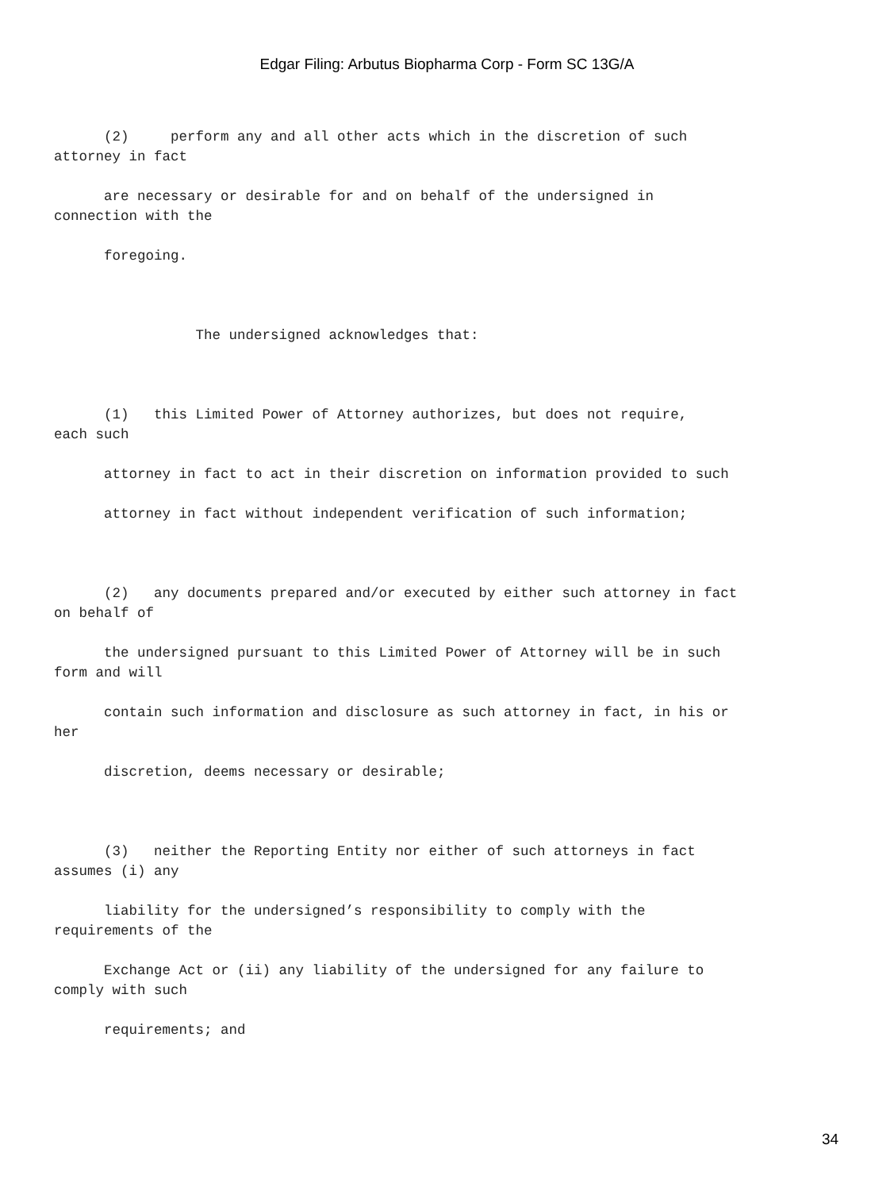Edgar Filing: Arbutus Biopharma Corp - Form SC 13G/A
(2) perform any and all other acts which in the discretion of such
attorney in fact
are necessary or desirable for and on behalf of the undersigned in
connection with the
foregoing.
The undersigned acknowledges that:
(1) this Limited Power of Attorney authorizes, but does not require,
each such
attorney in fact to act in their discretion on information provided to such
attorney in fact without independent verification of such information;
(2) any documents prepared and/or executed by either such attorney in fact
on behalf of
the undersigned pursuant to this Limited Power of Attorney will be in such
form and will
contain such information and disclosure as such attorney in fact, in his or
her
discretion, deems necessary or desirable;
(3) neither the Reporting Entity nor either of such attorneys in fact
assumes (i) any
liability for the undersigned’s responsibility to comply with the
requirements of the
Exchange Act or (ii) any liability of the undersigned for any failure to
comply with such
requirements; and
34